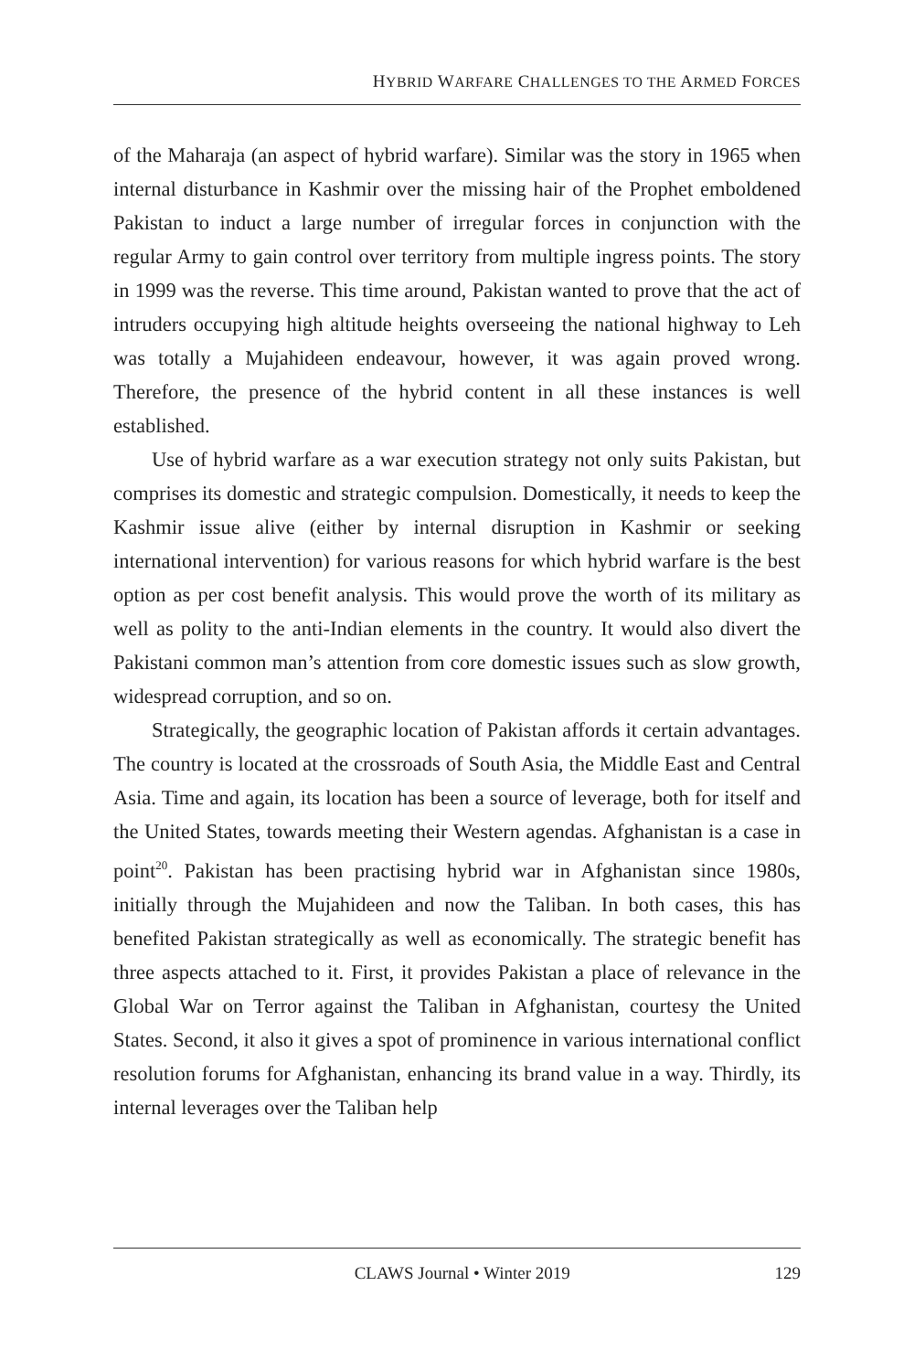HYBRID WARFARE CHALLENGES TO THE ARMED FORCES
of the Maharaja (an aspect of hybrid warfare). Similar was the story in 1965 when internal disturbance in Kashmir over the missing hair of the Prophet emboldened Pakistan to induct a large number of irregular forces in conjunction with the regular Army to gain control over territory from multiple ingress points. The story in 1999 was the reverse. This time around, Pakistan wanted to prove that the act of intruders occupying high altitude heights overseeing the national highway to Leh was totally a Mujahideen endeavour, however, it was again proved wrong. Therefore, the presence of the hybrid content in all these instances is well established.
Use of hybrid warfare as a war execution strategy not only suits Pakistan, but comprises its domestic and strategic compulsion. Domestically, it needs to keep the Kashmir issue alive (either by internal disruption in Kashmir or seeking international intervention) for various reasons for which hybrid warfare is the best option as per cost benefit analysis. This would prove the worth of its military as well as polity to the anti-Indian elements in the country. It would also divert the Pakistani common man’s attention from core domestic issues such as slow growth, widespread corruption, and so on.
Strategically, the geographic location of Pakistan affords it certain advantages. The country is located at the crossroads of South Asia, the Middle East and Central Asia. Time and again, its location has been a source of leverage, both for itself and the United States, towards meeting their Western agendas. Afghanistan is a case in point<sup>20</sup>. Pakistan has been practising hybrid war in Afghanistan since 1980s, initially through the Mujahideen and now the Taliban. In both cases, this has benefited Pakistan strategically as well as economically. The strategic benefit has three aspects attached to it. First, it provides Pakistan a place of relevance in the Global War on Terror against the Taliban in Afghanistan, courtesy the United States. Second, it also it gives a spot of prominence in various international conflict resolution forums for Afghanistan, enhancing its brand value in a way. Thirdly, its internal leverages over the Taliban help
CLAWS Journal • Winter 2019 129